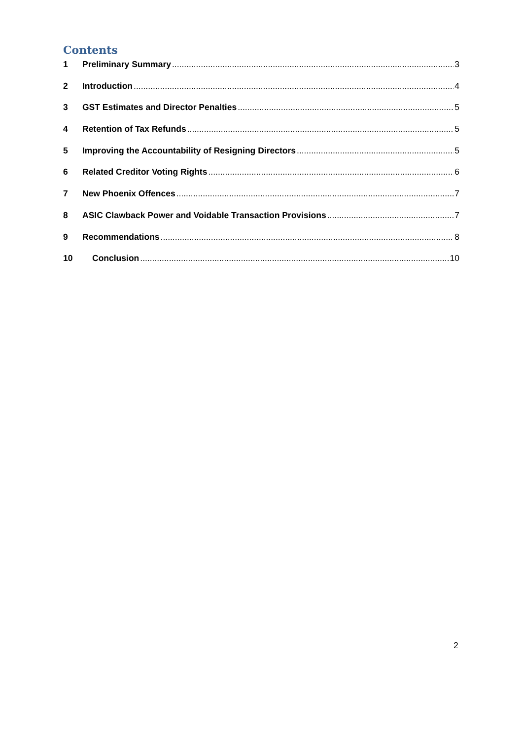Contents
1 Preliminary Summary 3
2 Introduction 4
3 GST Estimates and Director Penalties 5
4 Retention of Tax Refunds 5
5 Improving the Accountability of Resigning Directors 5
6 Related Creditor Voting Rights 6
7 New Phoenix Offences 7
8 ASIC Clawback Power and Voidable Transaction Provisions 7
9 Recommendations 8
10 Conclusion 10
2